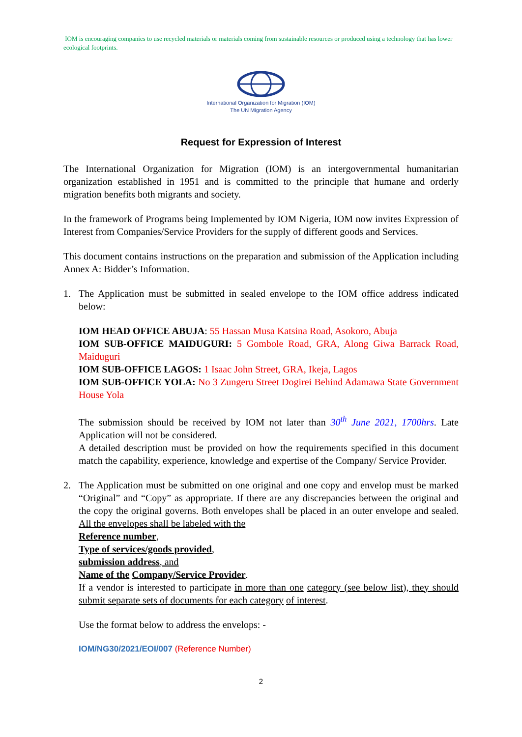IOM is encouraging companies to use recycled materials or materials coming from sustainable resources or produced using a technology that has lower ecological footprints.
International Organization for Migration (IOM)
The UN Migration Agency
Request for Expression of Interest
The International Organization for Migration (IOM) is an intergovernmental humanitarian organization established in 1951 and is committed to the principle that humane and orderly migration benefits both migrants and society.
In the framework of Programs being Implemented by IOM Nigeria, IOM now invites Expression of Interest from Companies/Service Providers for the supply of different goods and Services.
This document contains instructions on the preparation and submission of the Application including Annex A: Bidder’s Information.
1. The Application must be submitted in sealed envelope to the IOM office address indicated below:
IOM HEAD OFFICE ABUJA: 55 Hassan Musa Katsina Road, Asokoro, Abuja
IOM SUB-OFFICE MAIDUGURI: 5 Gombole Road, GRA, Along Giwa Barrack Road, Maiduguri
IOM SUB-OFFICE LAGOS: 1 Isaac John Street, GRA, Ikeja, Lagos
IOM SUB-OFFICE YOLA: No 3 Zungeru Street Dogirei Behind Adamawa State Government House Yola
The submission should be received by IOM not later than 30<sup>th</sup> June 2021, 1700hrs. Late Application will not be considered.
A detailed description must be provided on how the requirements specified in this document match the capability, experience, knowledge and expertise of the Company/ Service Provider.
2. The Application must be submitted on one original and one copy and envelop must be marked “Original” and “Copy” as appropriate. If there are any discrepancies between the original and the copy the original governs. Both envelopes shall be placed in an outer envelope and sealed. All the envelopes shall be labeled with the
Reference number,
Type of services/goods provided,
submission address, and
Name of the Company/Service Provider.
If a vendor is interested to participate in more than one category (see below list), they should submit separate sets of documents for each category of interest.
Use the format below to address the envelops: -
IOM/NG30/2021/EOI/007 (Reference Number)
2